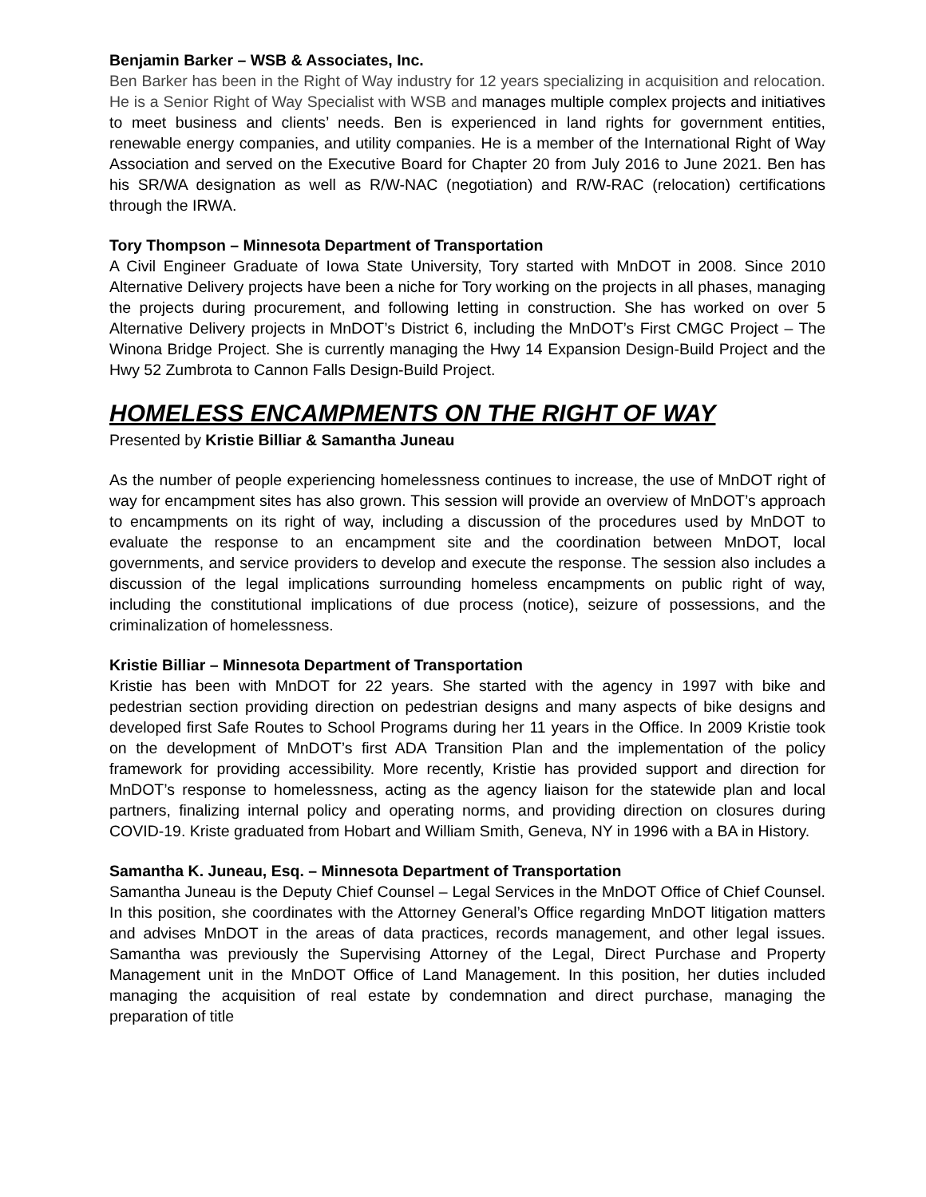Benjamin Barker – WSB & Associates, Inc.
Ben Barker has been in the Right of Way industry for 12 years specializing in acquisition and relocation. He is a Senior Right of Way Specialist with WSB and manages multiple complex projects and initiatives to meet business and clients’ needs. Ben is experienced in land rights for government entities, renewable energy companies, and utility companies. He is a member of the International Right of Way Association and served on the Executive Board for Chapter 20 from July 2016 to June 2021. Ben has his SR/WA designation as well as R/W-NAC (negotiation) and R/W-RAC (relocation) certifications through the IRWA.
Tory Thompson – Minnesota Department of Transportation
A Civil Engineer Graduate of Iowa State University, Tory started with MnDOT in 2008. Since 2010 Alternative Delivery projects have been a niche for Tory working on the projects in all phases, managing the projects during procurement, and following letting in construction. She has worked on over 5 Alternative Delivery projects in MnDOT’s District 6, including the MnDOT’s First CMGC Project – The Winona Bridge Project. She is currently managing the Hwy 14 Expansion Design-Build Project and the Hwy 52 Zumbrota to Cannon Falls Design-Build Project.
HOMELESS ENCAMPMENTS ON THE RIGHT OF WAY
Presented by Kristie Billiar & Samantha Juneau
As the number of people experiencing homelessness continues to increase, the use of MnDOT right of way for encampment sites has also grown. This session will provide an overview of MnDOT’s approach to encampments on its right of way, including a discussion of the procedures used by MnDOT to evaluate the response to an encampment site and the coordination between MnDOT, local governments, and service providers to develop and execute the response. The session also includes a discussion of the legal implications surrounding homeless encampments on public right of way, including the constitutional implications of due process (notice), seizure of possessions, and the criminalization of homelessness.
Kristie Billiar – Minnesota Department of Transportation
Kristie has been with MnDOT for 22 years. She started with the agency in 1997 with bike and pedestrian section providing direction on pedestrian designs and many aspects of bike designs and developed first Safe Routes to School Programs during her 11 years in the Office. In 2009 Kristie took on the development of MnDOT’s first ADA Transition Plan and the implementation of the policy framework for providing accessibility. More recently, Kristie has provided support and direction for MnDOT’s response to homelessness, acting as the agency liaison for the statewide plan and local partners, finalizing internal policy and operating norms, and providing direction on closures during COVID-19. Kriste graduated from Hobart and William Smith, Geneva, NY in 1996 with a BA in History.
Samantha K. Juneau, Esq. – Minnesota Department of Transportation
Samantha Juneau is the Deputy Chief Counsel – Legal Services in the MnDOT Office of Chief Counsel. In this position, she coordinates with the Attorney General’s Office regarding MnDOT litigation matters and advises MnDOT in the areas of data practices, records management, and other legal issues. Samantha was previously the Supervising Attorney of the Legal, Direct Purchase and Property Management unit in the MnDOT Office of Land Management. In this position, her duties included managing the acquisition of real estate by condemnation and direct purchase, managing the preparation of title